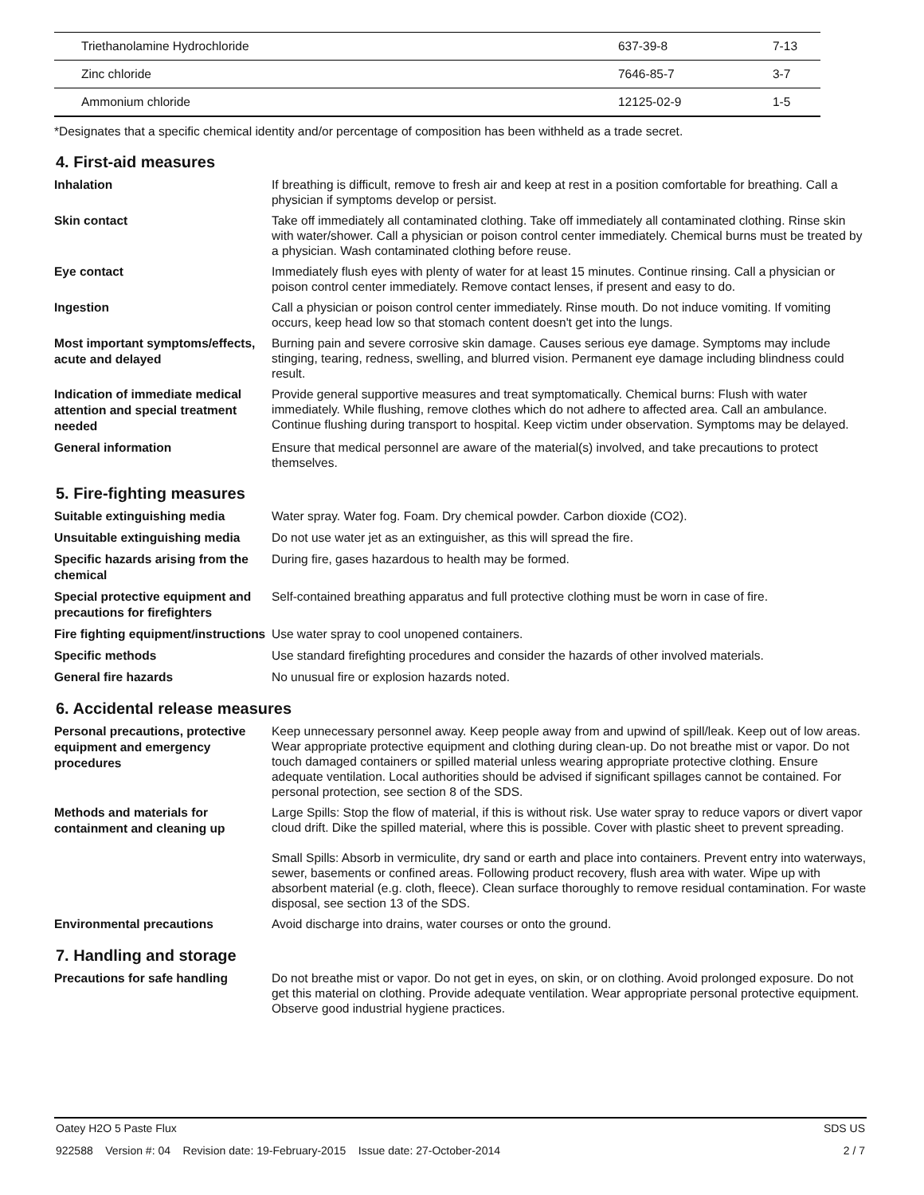| Triethanolamine Hydrochloride | 637-39-8 | 7-13 |
| Zinc chloride | 7646-85-7 | 3-7 |
| Ammonium chloride | 12125-02-9 | 1-5 |
*Designates that a specific chemical identity and/or percentage of composition has been withheld as a trade secret.
4. First-aid measures
| Inhalation | If breathing is difficult, remove to fresh air and keep at rest in a position comfortable for breathing. Call a physician if symptoms develop or persist. |
| Skin contact | Take off immediately all contaminated clothing. Take off immediately all contaminated clothing. Rinse skin with water/shower. Call a physician or poison control center immediately. Chemical burns must be treated by a physician. Wash contaminated clothing before reuse. |
| Eye contact | Immediately flush eyes with plenty of water for at least 15 minutes. Continue rinsing. Call a physician or poison control center immediately. Remove contact lenses, if present and easy to do. |
| Ingestion | Call a physician or poison control center immediately. Rinse mouth. Do not induce vomiting. If vomiting occurs, keep head low so that stomach content doesn't get into the lungs. |
| Most important symptoms/effects, acute and delayed | Burning pain and severe corrosive skin damage. Causes serious eye damage. Symptoms may include stinging, tearing, redness, swelling, and blurred vision. Permanent eye damage including blindness could result. |
| Indication of immediate medical attention and special treatment needed | Provide general supportive measures and treat symptomatically. Chemical burns: Flush with water immediately. While flushing, remove clothes which do not adhere to affected area. Call an ambulance. Continue flushing during transport to hospital. Keep victim under observation. Symptoms may be delayed. |
| General information | Ensure that medical personnel are aware of the material(s) involved, and take precautions to protect themselves. |
5. Fire-fighting measures
| Suitable extinguishing media | Water spray. Water fog. Foam. Dry chemical powder. Carbon dioxide (CO2). |
| Unsuitable extinguishing media | Do not use water jet as an extinguisher, as this will spread the fire. |
| Specific hazards arising from the chemical | During fire, gases hazardous to health may be formed. |
| Special protective equipment and precautions for firefighters | Self-contained breathing apparatus and full protective clothing must be worn in case of fire. |
| Fire fighting equipment/instructions | Use water spray to cool unopened containers. |
| Specific methods | Use standard firefighting procedures and consider the hazards of other involved materials. |
| General fire hazards | No unusual fire or explosion hazards noted. |
6. Accidental release measures
| Personal precautions, protective equipment and emergency procedures | Keep unnecessary personnel away. Keep people away from and upwind of spill/leak. Keep out of low areas. Wear appropriate protective equipment and clothing during clean-up. Do not breathe mist or vapor. Do not touch damaged containers or spilled material unless wearing appropriate protective clothing. Ensure adequate ventilation. Local authorities should be advised if significant spillages cannot be contained. For personal protection, see section 8 of the SDS. |
| Methods and materials for containment and cleaning up | Large Spills: Stop the flow of material, if this is without risk. Use water spray to reduce vapors or divert vapor cloud drift. Dike the spilled material, where this is possible. Cover with plastic sheet to prevent spreading. Small Spills: Absorb in vermiculite, dry sand or earth and place into containers. Prevent entry into waterways, sewer, basements or confined areas. Following product recovery, flush area with water. Wipe up with absorbent material (e.g. cloth, fleece). Clean surface thoroughly to remove residual contamination. For waste disposal, see section 13 of the SDS. |
| Environmental precautions | Avoid discharge into drains, water courses or onto the ground. |
7. Handling and storage
| Precautions for safe handling | Do not breathe mist or vapor. Do not get in eyes, on skin, or on clothing. Avoid prolonged exposure. Do not get this material on clothing. Provide adequate ventilation. Wear appropriate personal protective equipment. Observe good industrial hygiene practices. |
Oatey H2O 5 Paste Flux SDS US
922588 Version #: 04 Revision date: 19-February-2015 Issue date: 27-October-2014 2 / 7